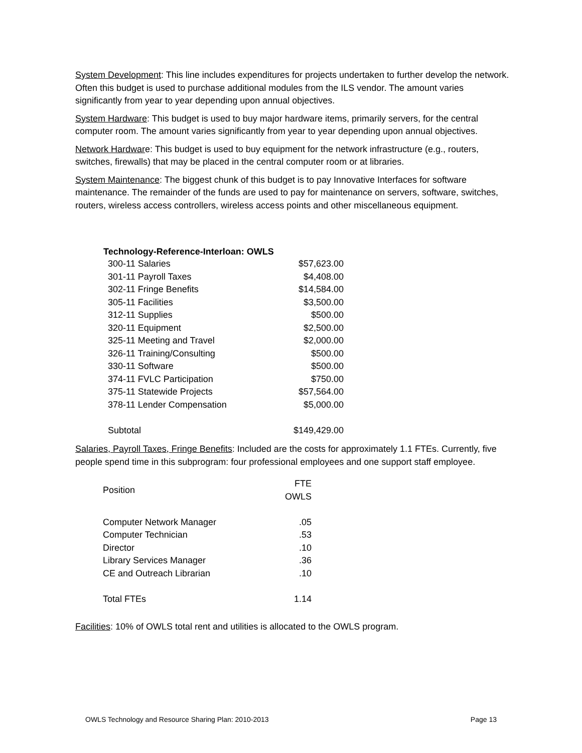System Development: This line includes expenditures for projects undertaken to further develop the network. Often this budget is used to purchase additional modules from the ILS vendor. The amount varies significantly from year to year depending upon annual objectives.
System Hardware: This budget is used to buy major hardware items, primarily servers, for the central computer room. The amount varies significantly from year to year depending upon annual objectives.
Network Hardware: This budget is used to buy equipment for the network infrastructure (e.g., routers, switches, firewalls) that may be placed in the central computer room or at libraries.
System Maintenance: The biggest chunk of this budget is to pay Innovative Interfaces for software maintenance. The remainder of the funds are used to pay for maintenance on servers, software, switches, routers, wireless access controllers, wireless access points and other miscellaneous equipment.
| Technology-Reference-Interloan: OWLS | |
| --- | --- |
| 300-11 Salaries | $57,623.00 |
| 301-11 Payroll Taxes | $4,408.00 |
| 302-11 Fringe Benefits | $14,584.00 |
| 305-11 Facilities | $3,500.00 |
| 312-11 Supplies | $500.00 |
| 320-11 Equipment | $2,500.00 |
| 325-11 Meeting and Travel | $2,000.00 |
| 326-11 Training/Consulting | $500.00 |
| 330-11 Software | $500.00 |
| 374-11 FVLC Participation | $750.00 |
| 375-11 Statewide Projects | $57,564.00 |
| 378-11 Lender Compensation | $5,000.00 |
| Subtotal | $149,429.00 |
Salaries, Payroll Taxes, Fringe Benefits: Included are the costs for approximately 1.1 FTEs. Currently, five people spend time in this subprogram: four professional employees and one support staff employee.
| Position | FTE OWLS |
| Computer Network Manager | .05 |
| Computer Technician | .53 |
| Director | .10 |
| Library Services Manager | .36 |
| CE and Outreach Librarian | .10 |
| Total FTEs | 1.14 |
Facilities: 10% of OWLS total rent and utilities is allocated to the OWLS program.
OWLS Technology and Resource Sharing Plan: 2010-2013 Page 13